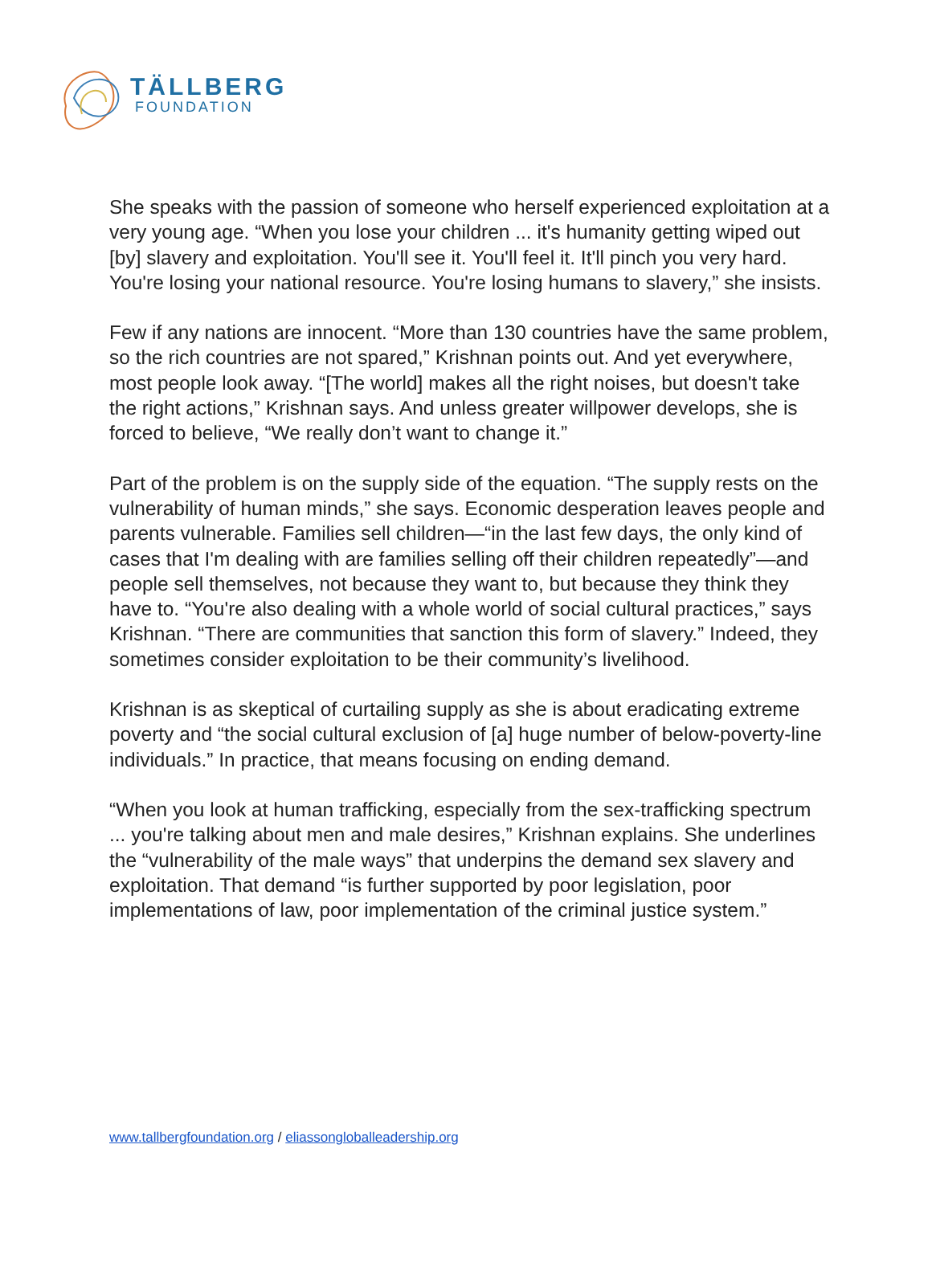TÄLLBERG
FOUNDATION
She speaks with the passion of someone who herself experienced exploitation at a very young age. “When you lose your children ... it's humanity getting wiped out [by] slavery and exploitation. You'll see it. You'll feel it. It'll pinch you very hard. You're losing your national resource. You're losing humans to slavery,” she insists.
Few if any nations are innocent. “More than 130 countries have the same problem, so the rich countries are not spared,” Krishnan points out. And yet everywhere, most people look away. “[The world] makes all the right noises, but doesn't take the right actions,” Krishnan says. And unless greater willpower develops, she is forced to believe, “We really don’t want to change it.”
Part of the problem is on the supply side of the equation. “The supply rests on the vulnerability of human minds,” she says. Economic desperation leaves people and parents vulnerable. Families sell children—“in the last few days, the only kind of cases that I'm dealing with are families selling off their children repeatedly”—and people sell themselves, not because they want to, but because they think they have to. “You're also dealing with a whole world of social cultural practices,” says Krishnan. “There are communities that sanction this form of slavery.” Indeed, they sometimes consider exploitation to be their community’s livelihood.
Krishnan is as skeptical of curtailing supply as she is about eradicating extreme poverty and “the social cultural exclusion of [a] huge number of below-poverty-line individuals.” In practice, that means focusing on ending demand.
“When you look at human trafficking, especially from the sex-trafficking spectrum ... you're talking about men and male desires,” Krishnan explains. She underlines the “vulnerability of the male ways” that underpins the demand sex slavery and exploitation. That demand “is further supported by poor legislation, poor implementations of law, poor implementation of the criminal justice system.”
www.tallbergfoundation.org / eliassongloballeadership.org